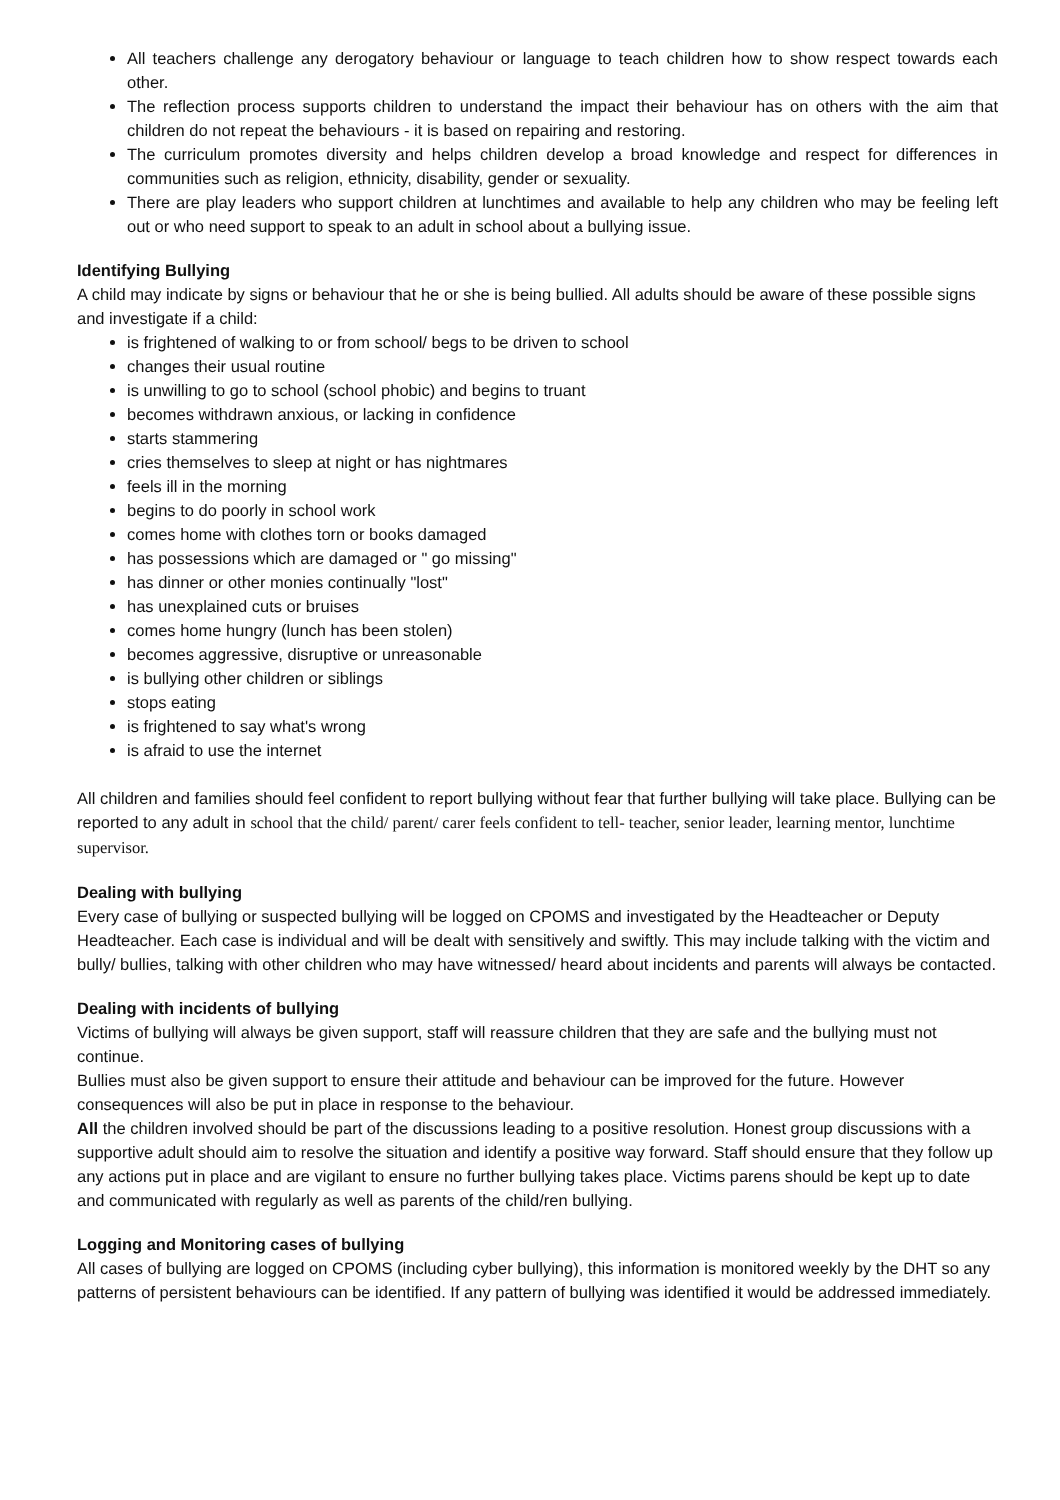All teachers challenge any derogatory behaviour or language to teach children how to show respect towards each other.
The reflection process supports children to understand the impact their behaviour has on others with the aim that children do not repeat the behaviours - it is based on repairing and restoring.
The curriculum promotes diversity and helps children develop a broad knowledge and respect for differences in communities such as religion, ethnicity, disability, gender or sexuality.
There are play leaders who support children at lunchtimes and available to help any children who may be feeling left out or who need support to speak to an adult in school about a bullying issue.
Identifying Bullying
A child may indicate by signs or behaviour that he or she is being bullied. All adults should be aware of these possible signs and investigate if a child:
is frightened of walking to or from school/ begs to be driven to school
changes their usual routine
is unwilling to go to school (school phobic) and begins to truant
becomes withdrawn anxious, or lacking in confidence
starts stammering
cries themselves to sleep at night or has nightmares
feels ill in the morning
begins to do poorly in school work
comes home with clothes torn or books damaged
has possessions which are damaged or " go missing"
has dinner or other monies continually "lost"
has unexplained cuts or bruises
comes home hungry (lunch has been stolen)
becomes aggressive, disruptive or unreasonable
is bullying other children or siblings
stops eating
is frightened to say what's wrong
is afraid to use the internet
All children and families should feel confident to report bullying without fear that further bullying will take place. Bullying can be reported to any adult in school that the child/ parent/ carer feels confident to tell- teacher, senior leader, learning mentor, lunchtime supervisor.
Dealing with bullying
Every case of bullying or suspected bullying will be logged on CPOMS and investigated by the Headteacher or Deputy Headteacher. Each case is individual and will be dealt with sensitively and swiftly. This may include talking with the victim and bully/ bullies, talking with other children who may have witnessed/ heard about incidents and parents will always be contacted.
Dealing with incidents of bullying
Victims of bullying will always be given support, staff will reassure children that they are safe and the bullying must not continue.
Bullies must also be given support to ensure their attitude and behaviour can be improved for the future. However consequences will also be put in place in response to the behaviour.
All the children involved should be part of the discussions leading to a positive resolution. Honest group discussions with a supportive adult should aim to resolve the situation and identify a positive way forward. Staff should ensure that they follow up any actions put in place and are vigilant to ensure no further bullying takes place. Victims parens should be kept up to date and communicated with regularly as well as parents of the child/ren bullying.
Logging and Monitoring cases of bullying
All cases of bullying are logged on CPOMS (including cyber bullying), this information is monitored weekly by the DHT so any patterns of persistent behaviours can be identified. If any pattern of bullying was identified it would be addressed immediately.